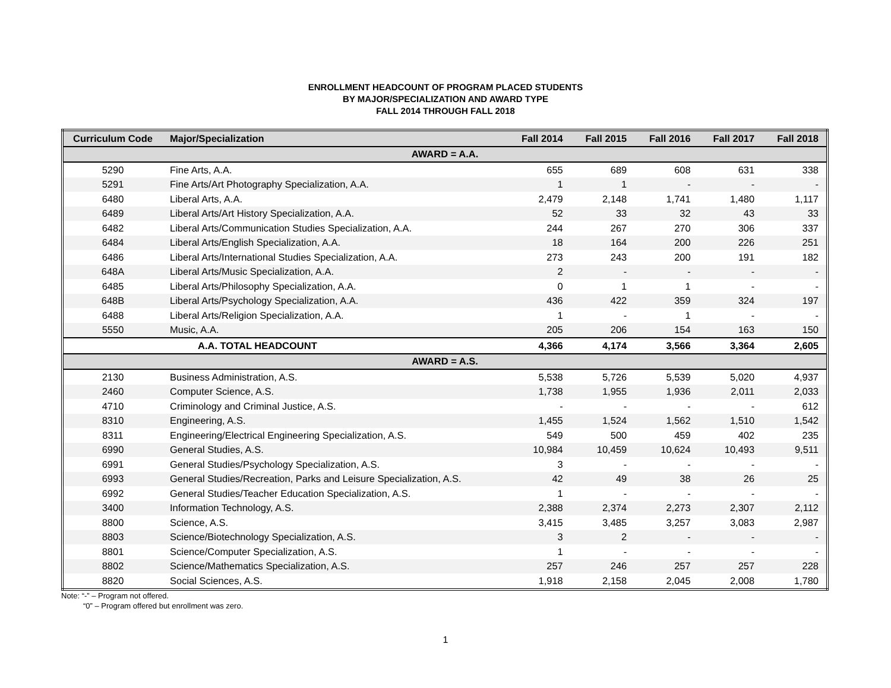ENROLLMENT HEADCOUNT OF PROGRAM PLACED STUDENTS
BY MAJOR/SPECIALIZATION AND AWARD TYPE
FALL 2014 THROUGH FALL 2018
| Curriculum Code | Major/Specialization | Fall 2014 | Fall 2015 | Fall 2016 | Fall 2017 | Fall 2018 |
| --- | --- | --- | --- | --- | --- | --- |
| AWARD = A.A. | | | | | | |
| 5290 | Fine Arts, A.A. | 655 | 689 | 608 | 631 | 338 |
| 5291 | Fine Arts/Art Photography Specialization, A.A. | 1 | 1 | - | - | - |
| 6480 | Liberal Arts, A.A. | 2,479 | 2,148 | 1,741 | 1,480 | 1,117 |
| 6489 | Liberal Arts/Art History Specialization, A.A. | 52 | 33 | 32 | 43 | 33 |
| 6482 | Liberal Arts/Communication Studies Specialization, A.A. | 244 | 267 | 270 | 306 | 337 |
| 6484 | Liberal Arts/English Specialization, A.A. | 18 | 164 | 200 | 226 | 251 |
| 6486 | Liberal Arts/International Studies Specialization, A.A. | 273 | 243 | 200 | 191 | 182 |
| 648A | Liberal Arts/Music Specialization, A.A. | 2 | - | - | - | - |
| 6485 | Liberal Arts/Philosophy Specialization, A.A. | 0 | 1 | 1 | - | - |
| 648B | Liberal Arts/Psychology Specialization, A.A. | 436 | 422 | 359 | 324 | 197 |
| 6488 | Liberal Arts/Religion Specialization, A.A. | 1 | - | 1 | - | - |
| 5550 | Music, A.A. | 205 | 206 | 154 | 163 | 150 |
| | A.A. TOTAL HEADCOUNT | 4,366 | 4,174 | 3,566 | 3,364 | 2,605 |
| AWARD = A.S. | | | | | | |
| 2130 | Business Administration, A.S. | 5,538 | 5,726 | 5,539 | 5,020 | 4,937 |
| 2460 | Computer Science, A.S. | 1,738 | 1,955 | 1,936 | 2,011 | 2,033 |
| 4710 | Criminology and Criminal Justice, A.S. | - | - | - | - | 612 |
| 8310 | Engineering, A.S. | 1,455 | 1,524 | 1,562 | 1,510 | 1,542 |
| 8311 | Engineering/Electrical Engineering Specialization, A.S. | 549 | 500 | 459 | 402 | 235 |
| 6990 | General Studies, A.S. | 10,984 | 10,459 | 10,624 | 10,493 | 9,511 |
| 6991 | General Studies/Psychology Specialization, A.S. | 3 | - | - | - | - |
| 6993 | General Studies/Recreation, Parks and Leisure Specialization, A.S. | 42 | 49 | 38 | 26 | 25 |
| 6992 | General Studies/Teacher Education Specialization, A.S. | 1 | - | - | - | - |
| 3400 | Information Technology, A.S. | 2,388 | 2,374 | 2,273 | 2,307 | 2,112 |
| 8800 | Science, A.S. | 3,415 | 3,485 | 3,257 | 3,083 | 2,987 |
| 8803 | Science/Biotechnology Specialization, A.S. | 3 | 2 | - | - | - |
| 8801 | Science/Computer Specialization, A.S. | 1 | - | - | - | - |
| 8802 | Science/Mathematics Specialization, A.S. | 257 | 246 | 257 | 257 | 228 |
| 8820 | Social Sciences, A.S. | 1,918 | 2,158 | 2,045 | 2,008 | 1,780 |
Note: “-” – Program not offered.
“0” – Program offered but enrollment was zero.
1